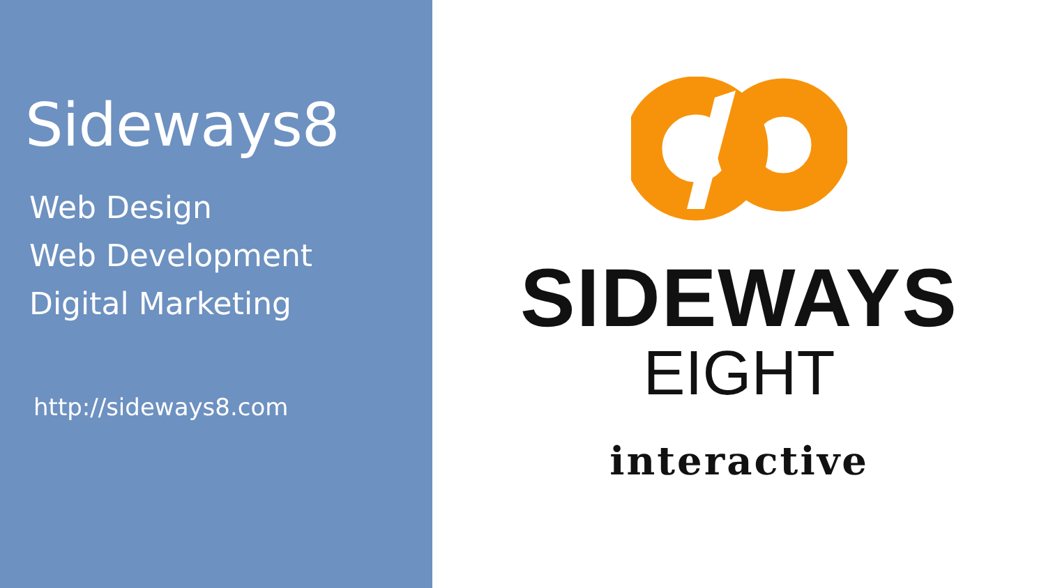Sideways8
Web Design
Web Development
Digital Marketing
http://sideways8.com
SIDEWAYS
EIGHT
interactive